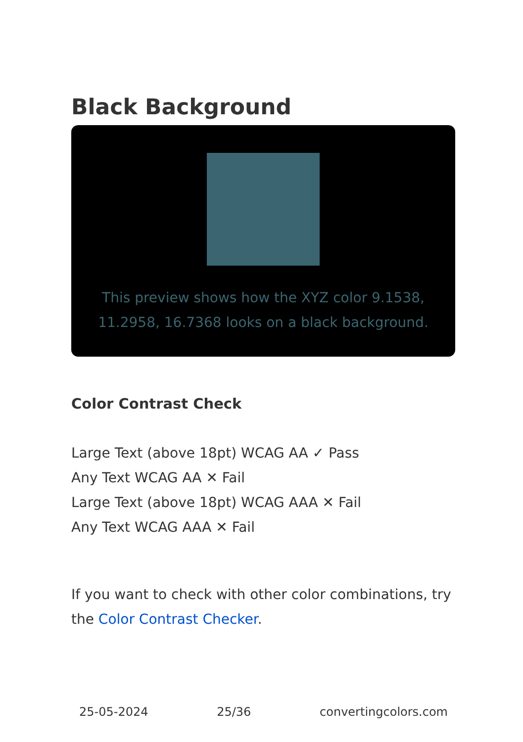Black Background
This preview shows how the XYZ color 9.1538, 11.2958, 16.7368 looks on a black background.
Color Contrast Check
Large Text (above 18pt) WCAG AA ✓ Pass
Any Text WCAG AA ✕ Fail
Large Text (above 18pt) WCAG AAA ✕ Fail
Any Text WCAG AAA ✕ Fail
If you want to check with other color combinations, try the Color Contrast Checker.
25-05-2024 25/36 convertingcolors.com